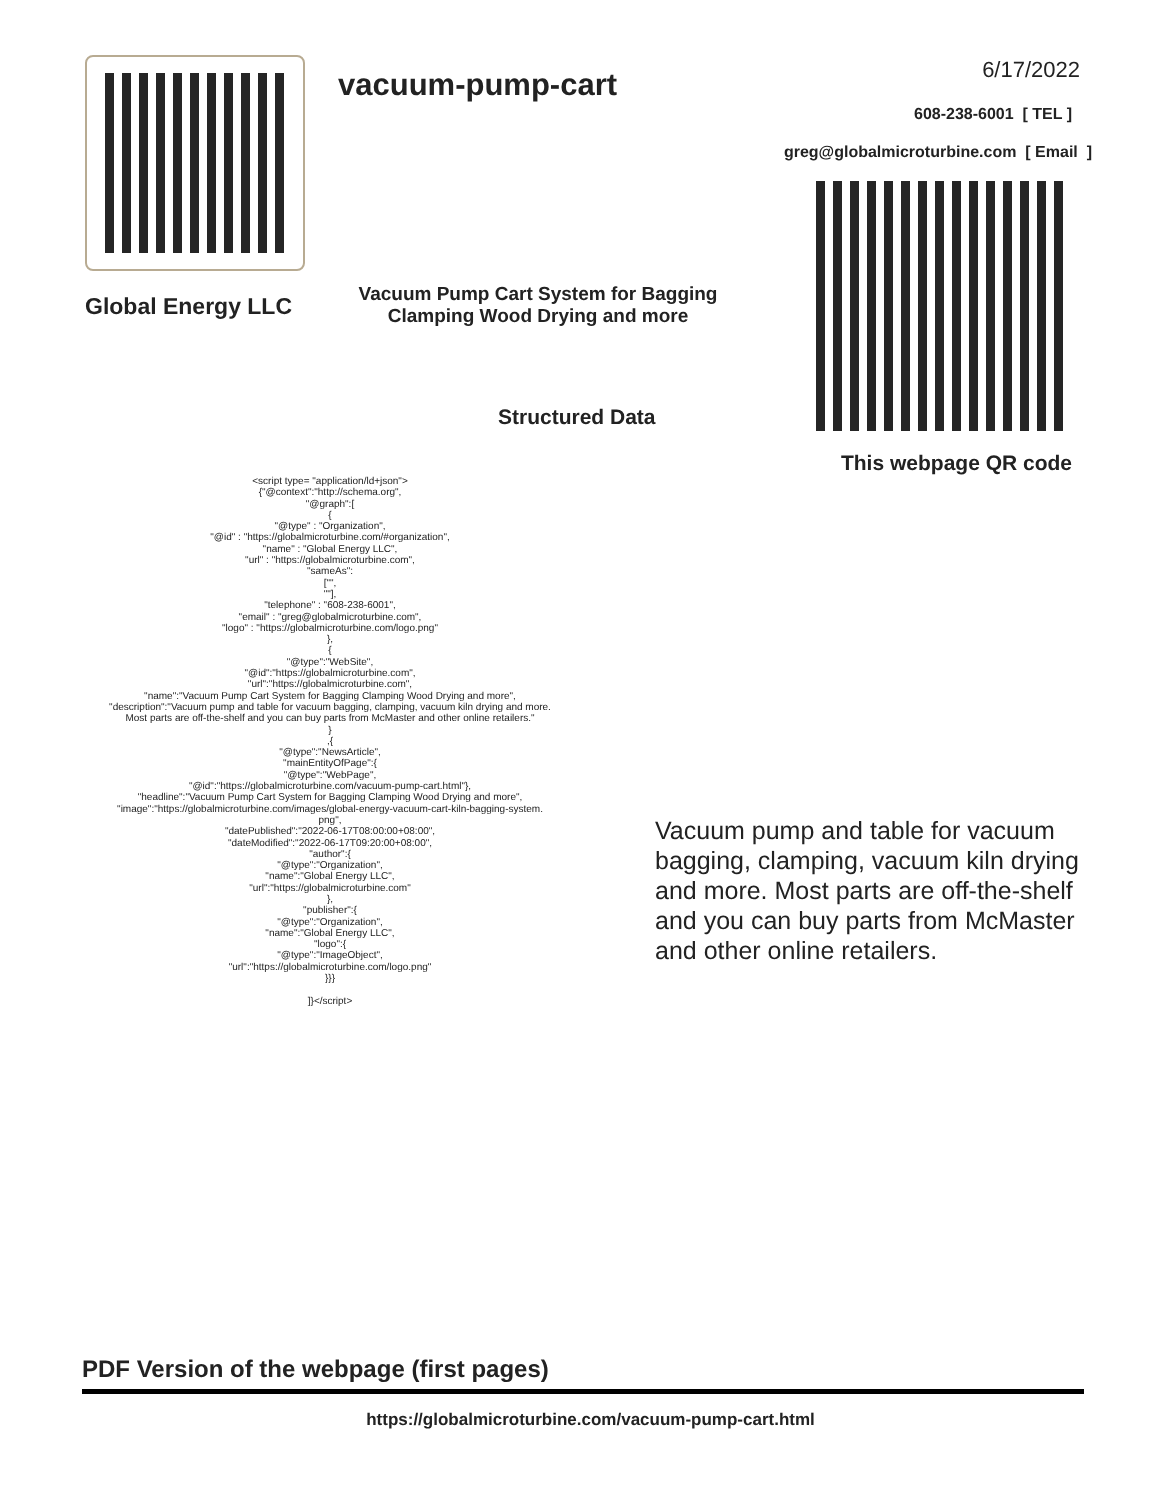Global Energy LLC
vacuum-pump-cart
Vacuum Pump Cart System for Bagging Clamping Wood Drying and more
Structured Data
6/17/2022
608-238-6001 [ TEL ]
greg@globalmicroturbine.com [ Email ]
This webpage QR code
<script type= "application/ld+json"> {"@context":"http://schema.org", "@graph":[ { "@type" : "Organization", "@id" : "https://globalmicroturbine.com/#organization", "name" : "Global Energy LLC", "url" : "https://globalmicroturbine.com", "sameAs": ["", ""], "telephone" : "608-238-6001", "email" : "greg@globalmicroturbine.com", "logo" : "https://globalmicroturbine.com/logo.png" }, { "@type":"WebSite", "@id":"https://globalmicroturbine.com", "url":"https://globalmicroturbine.com", "name":"Vacuum Pump Cart System for Bagging Clamping Wood Drying and more", "description":"Vacuum pump and table for vacuum bagging, clamping, vacuum kiln drying and more. Most parts are off-the-shelf and you can buy parts from McMaster and other online retailers." } ,{ "@type":"NewsArticle", "mainEntityOfPage":{ "@type":"WebPage", "@id":"https://globalmicroturbine.com/vacuum-pump-cart.html"}, "headline":"Vacuum Pump Cart System for Bagging Clamping Wood Drying and more", "image":"https://globalmicroturbine.com/images/global-energy-vacuum-cart-kiln-bagging-system. png", "datePublished":"2022-06-17T08:00:00+08:00", "dateModified":"2022-06-17T09:20:00+08:00", "author":{ "@type":"Organization", "name":"Global Energy LLC", "url":"https://globalmicroturbine.com" }, "publisher":{ "@type":"Organization", "name":"Global Energy LLC", "logo":{ "@type":"ImageObject", "url":"https://globalmicroturbine.com/logo.png" }}} ]}</script>
Vacuum pump and table for vacuum bagging, clamping, vacuum kiln drying and more. Most parts are off-the-shelf and you can buy parts from McMaster and other online retailers.
PDF Version of the webpage (first pages)
https://globalmicroturbine.com/vacuum-pump-cart.html